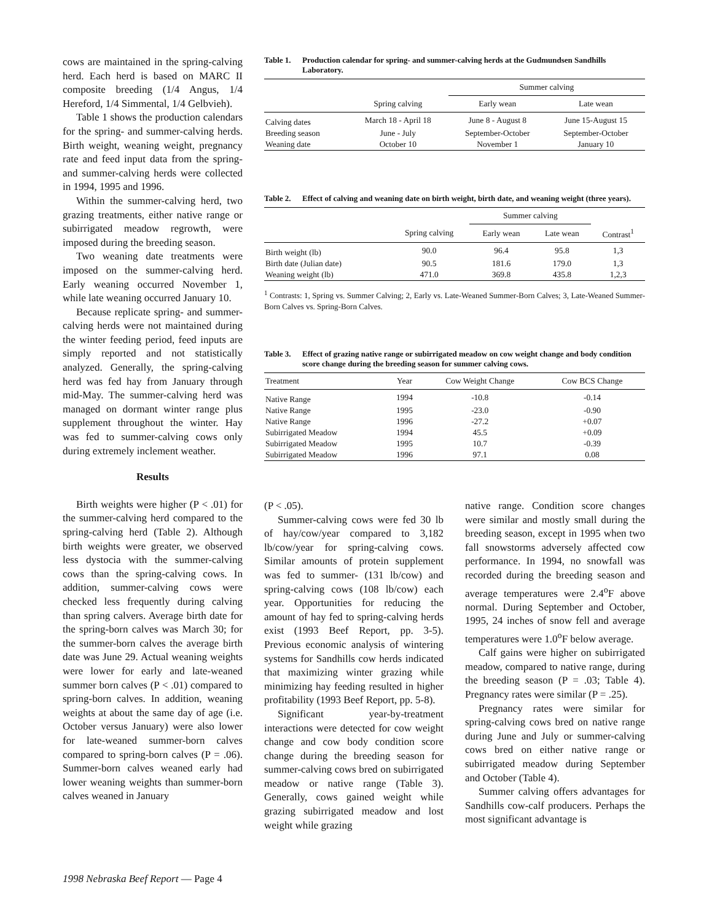cows are maintained in the spring-calving herd. Each herd is based on MARC II composite breeding (1/4 Angus, 1/4 Hereford, 1/4 Simmental, 1/4 Gelbvieh).
Table 1 shows the production calendars for the spring- and summer-calving herds. Birth weight, weaning weight, pregnancy rate and feed input data from the spring- and summer-calving herds were collected in 1994, 1995 and 1996.
Within the summer-calving herd, two grazing treatments, either native range or subirrigated meadow regrowth, were imposed during the breeding season.
Two weaning date treatments were imposed on the summer-calving herd. Early weaning occurred November 1, while late weaning occurred January 10.
Because replicate spring- and summer-calving herds were not maintained during the winter feeding period, feed inputs are simply reported and not statistically analyzed. Generally, the spring-calving herd was fed hay from January through mid-May. The summer-calving herd was managed on dormant winter range plus supplement throughout the winter. Hay was fed to summer-calving cows only during extremely inclement weather.
Results
Birth weights were higher (P < .01) for the summer-calving herd compared to the spring-calving herd (Table 2). Although birth weights were greater, we observed less dystocia with the summer-calving cows than the spring-calving cows. In addition, summer-calving cows were checked less frequently during calving than spring calvers. Average birth date for the spring-born calves was March 30; for the summer-born calves the average birth date was June 29. Actual weaning weights were lower for early and late-weaned summer born calves (P < .01) compared to spring-born calves. In addition, weaning weights at about the same day of age (i.e. October versus January) were also lower for late-weaned summer-born calves compared to spring-born calves (P = .06). Summer-born calves weaned early had lower weaning weights than summer-born calves weaned in January
Table 1. Production calendar for spring- and summer-calving herds at the Gudmundsen Sandhills Laboratory.
| | | Summer calving | |
| --- | --- | --- | --- |
| | Spring calving | Early wean | Late wean |
| Calving dates | March 18 - April 18 | June 8 - August 8 | June 15-August 15 |
| Breeding season | June - July | September-October | September-October |
| Weaning date | October 10 | November 1 | January 10 |
Table 2. Effect of calving and weaning date on birth weight, birth date, and weaning weight (three years).
| | | Summer calving | | |
| --- | --- | --- | --- | --- |
| | Spring calving | Early wean | Late wean | Contrast<sup>1</sup> |
| Birth weight (lb) | 90.0 | 96.4 | 95.8 | 1,3 |
| Birth date (Julian date) | 90.5 | 181.6 | 179.0 | 1,3 |
| Weaning weight (lb) | 471.0 | 369.8 | 435.8 | 1,2,3 |
<sup>1</sup> Contrasts: 1, Spring vs. Summer Calving; 2, Early vs. Late-Weaned Summer-Born Calves; 3, Late-Weaned Summer-Born Calves vs. Spring-Born Calves.
Table 3. Effect of grazing native range or subirrigated meadow on cow weight change and body condition score change during the breeding season for summer calving cows.
| Treatment | Year | Cow Weight Change | Cow BCS Change |
| --- | --- | --- | --- |
| Native Range | 1994 | -10.8 | -0.14 |
| Native Range | 1995 | -23.0 | -0.90 |
| Native Range | 1996 | -27.2 | +0.07 |
| Subirrigated Meadow | 1994 | 45.5 | +0.09 |
| Subirrigated Meadow | 1995 | 10.7 | -0.39 |
| Subirrigated Meadow | 1996 | 97.1 | 0.08 |
(P < .05).
Summer-calving cows were fed 30 lb of hay/cow/year compared to 3,182 lb/cow/year for spring-calving cows. Similar amounts of protein supplement was fed to summer- (131 lb/cow) and spring-calving cows (108 lb/cow) each year. Opportunities for reducing the amount of hay fed to spring-calving herds exist (1993 Beef Report, pp. 3-5). Previous economic analysis of wintering systems for Sandhills cow herds indicated that maximizing winter grazing while minimizing hay feeding resulted in higher profitability (1993 Beef Report, pp. 5-8).
Significant year-by-treatment interactions were detected for cow weight change and cow body condition score change during the breeding season for summer-calving cows bred on subirrigated meadow or native range (Table 3). Generally, cows gained weight while grazing subirrigated meadow and lost weight while grazing
native range. Condition score changes were similar and mostly small during the breeding season, except in 1995 when two fall snowstorms adversely affected cow performance. In 1994, no snowfall was recorded during the breeding season and average temperatures were 2.4<sup>o</sup>F above normal. During September and October, 1995, 24 inches of snow fell and average temperatures were 1.0<sup>o</sup>F below average.
Calf gains were higher on subirrigated meadow, compared to native range, during the breeding season (P = .03; Table 4). Pregnancy rates were similar (P = .25).
Pregnancy rates were similar for spring-calving cows bred on native range during June and July or summer-calving cows bred on either native range or subirrigated meadow during September and October (Table 4).
Summer calving offers advantages for Sandhills cow-calf producers. Perhaps the most significant advantage is
1998 Nebraska Beef Report — Page 4